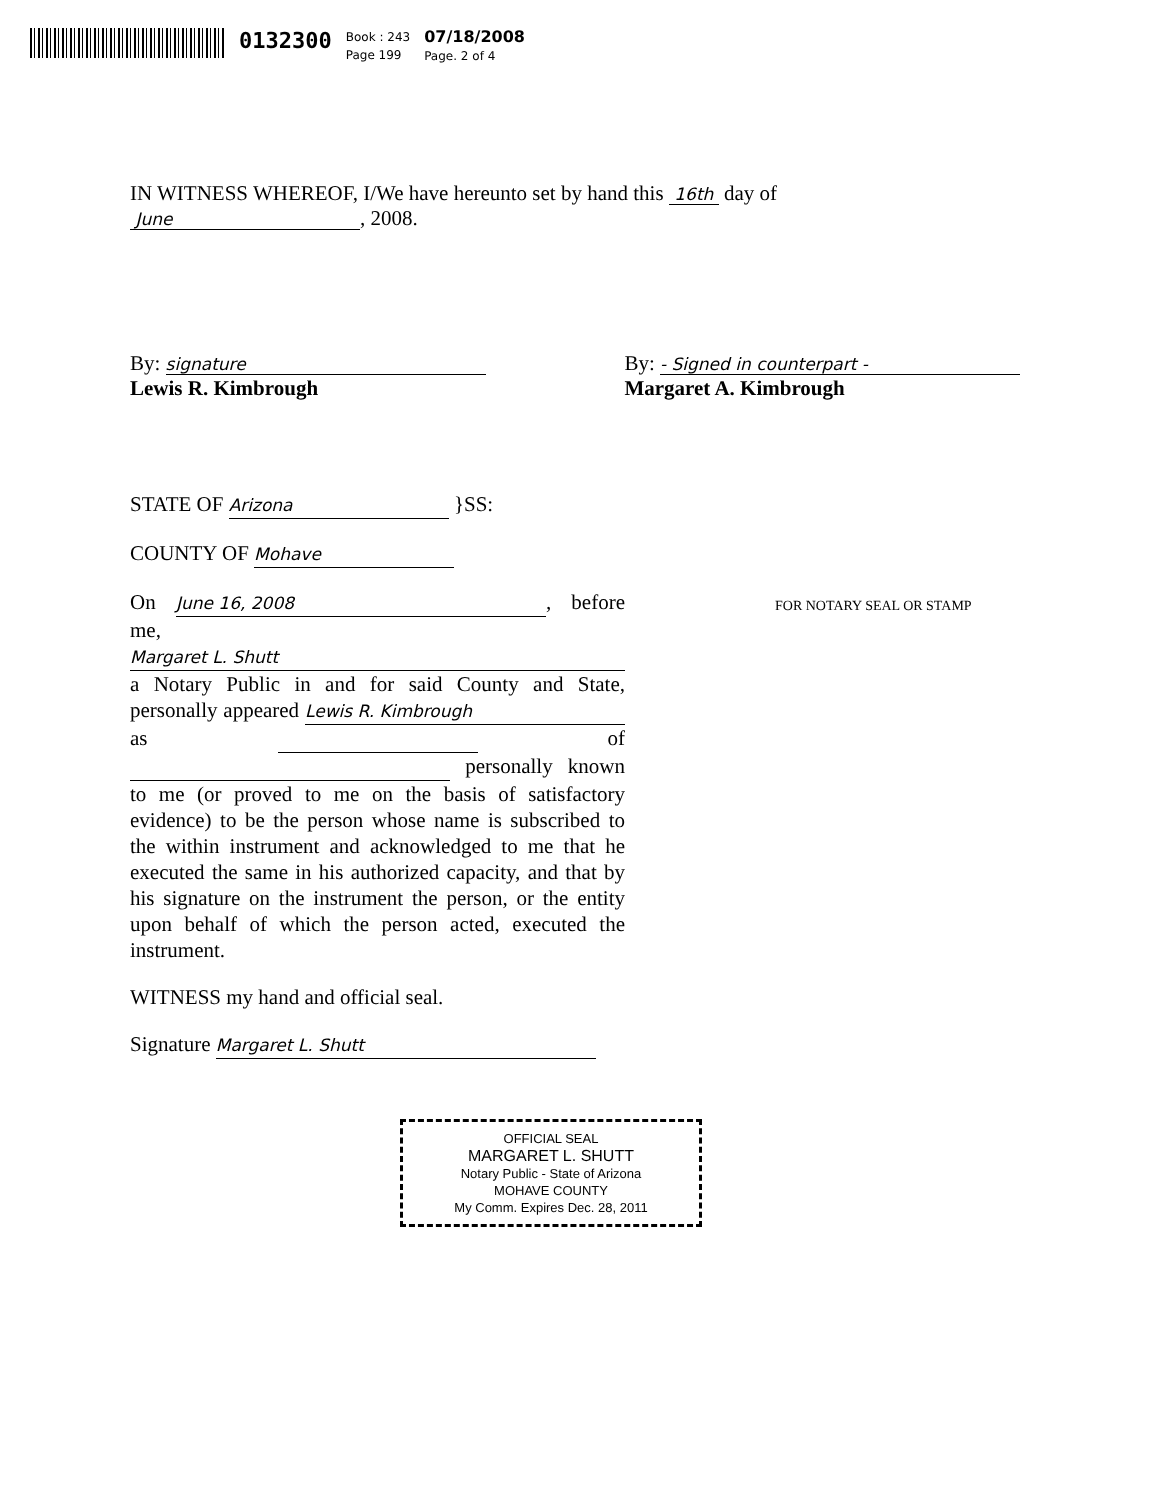0132300
Book : 243
Page 199
07/18/2008
Page. 2 of 4
IN WITNESS WHEREOF, I/We have hereunto set by hand this 16th day of
June, 2008.
By: signature
Lewis R. Kimbrough
By: - Signed in counterpart -
Margaret A. Kimbrough
STATE OF Arizona }SS:
COUNTY OF Mohave
On June 16, 2008, before me,
Margaret L. Shutt
a Notary Public in and for said County and State, personally appeared Lewis R. Kimbrough as of personally known to me (or proved to me on the basis of satisfactory evidence) to be the person whose name is subscribed to the within instrument and acknowledged to me that he executed the same in his authorized capacity, and that by his signature on the instrument the person, or the entity upon behalf of which the person acted, executed the instrument.
WITNESS my hand and official seal.
Signature Margaret L. Shutt
OFFICIAL SEAL
MARGARET L. SHUTT
Notary Public - State of Arizona
MOHAVE COUNTY
My Comm. Expires Dec. 28, 2011
FOR NOTARY SEAL OR STAMP